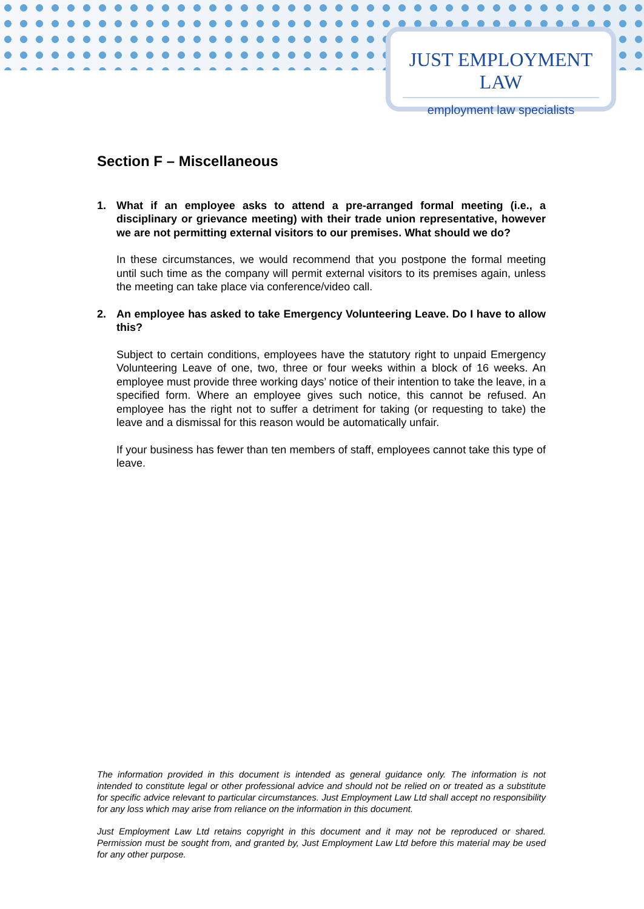JUST EMPLOYMENT LAW
employment law specialists
Section F – Miscellaneous
1. What if an employee asks to attend a pre-arranged formal meeting (i.e., a disciplinary or grievance meeting) with their trade union representative, however we are not permitting external visitors to our premises. What should we do?
In these circumstances, we would recommend that you postpone the formal meeting until such time as the company will permit external visitors to its premises again, unless the meeting can take place via conference/video call.
2. An employee has asked to take Emergency Volunteering Leave. Do I have to allow this?
Subject to certain conditions, employees have the statutory right to unpaid Emergency Volunteering Leave of one, two, three or four weeks within a block of 16 weeks. An employee must provide three working days’ notice of their intention to take the leave, in a specified form. Where an employee gives such notice, this cannot be refused. An employee has the right not to suffer a detriment for taking (or requesting to take) the leave and a dismissal for this reason would be automatically unfair.
If your business has fewer than ten members of staff, employees cannot take this type of leave.
The information provided in this document is intended as general guidance only. The information is not intended to constitute legal or other professional advice and should not be relied on or treated as a substitute for specific advice relevant to particular circumstances. Just Employment Law Ltd shall accept no responsibility for any loss which may arise from reliance on the information in this document.
Just Employment Law Ltd retains copyright in this document and it may not be reproduced or shared. Permission must be sought from, and granted by, Just Employment Law Ltd before this material may be used for any other purpose.